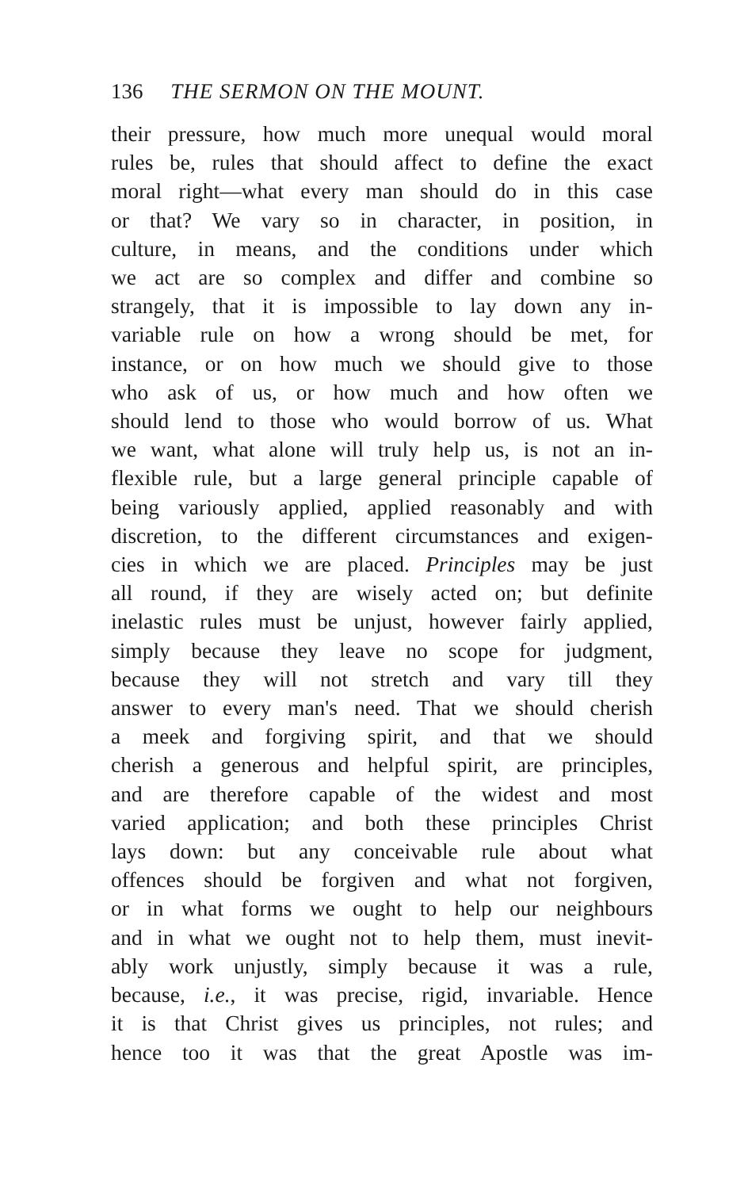136 THE SERMON ON THE MOUNT.
their pressure, how much more unequal would moral
rules be, rules that should affect to define the exact
moral right—what every man should do in this case
or that? We vary so in character, in position, in
culture, in means, and the conditions under which
we act are so complex and differ and combine so
strangely, that it is impossible to lay down any in-
variable rule on how a wrong should be met, for
instance, or on how much we should give to those
who ask of us, or how much and how often we
should lend to those who would borrow of us. What
we want, what alone will truly help us, is not an in-
flexible rule, but a large general principle capable of
being variously applied, applied reasonably and with
discretion, to the different circumstances and exigen-
cies in which we are placed. Principles may be just
all round, if they are wisely acted on; but definite
inelastic rules must be unjust, however fairly applied,
simply because they leave no scope for judgment,
because they will not stretch and vary till they
answer to every man's need. That we should cherish
a meek and forgiving spirit, and that we should
cherish a generous and helpful spirit, are principles,
and are therefore capable of the widest and most
varied application; and both these principles Christ
lays down: but any conceivable rule about what
offences should be forgiven and what not forgiven,
or in what forms we ought to help our neighbours
and in what we ought not to help them, must inevit-
ably work unjustly, simply because it was a rule,
because, i.e., it was precise, rigid, invariable. Hence
it is that Christ gives us principles, not rules; and
hence too it was that the great Apostle was im-